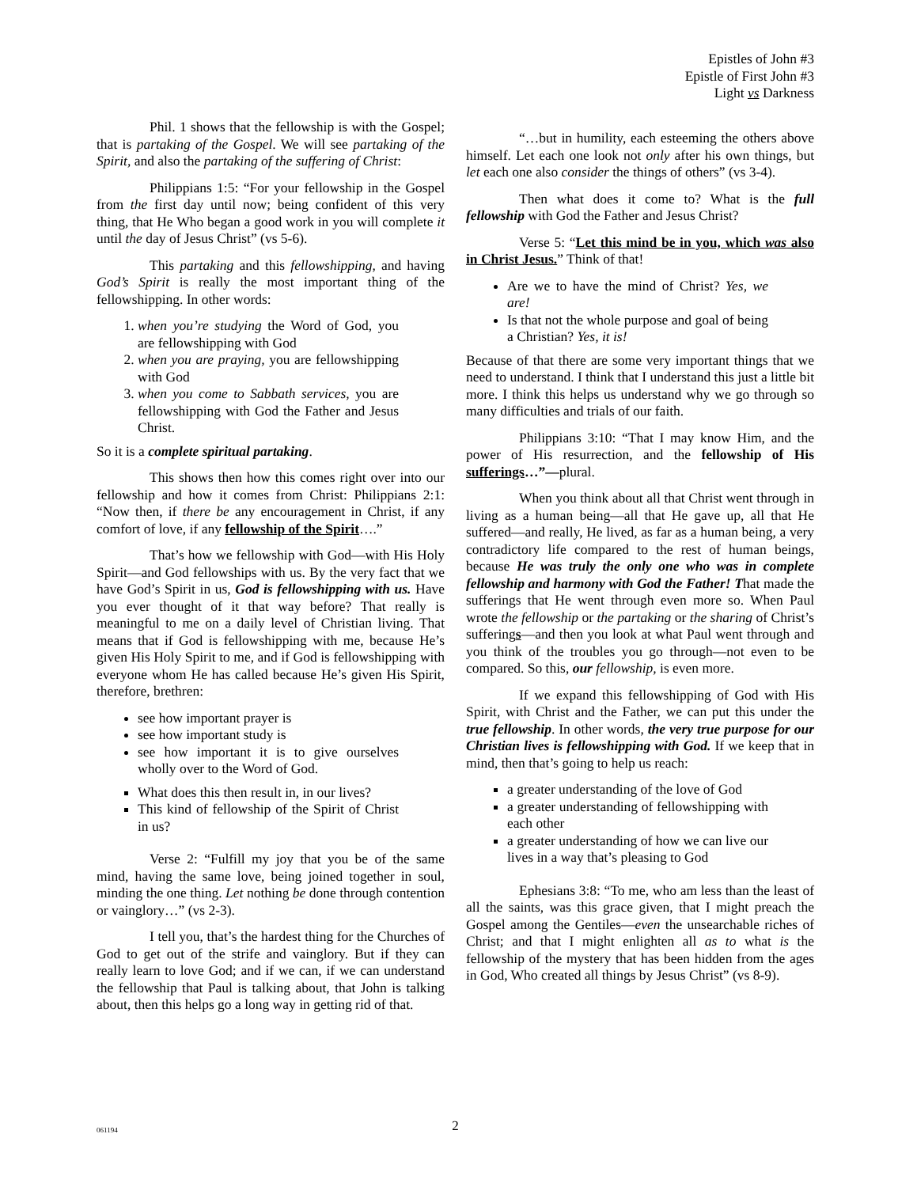Epistles of John #3
Epistle of First John #3
Light vs Darkness
Phil. 1 shows that the fellowship is with the Gospel; that is partaking of the Gospel. We will see partaking of the Spirit, and also the partaking of the suffering of Christ:
Philippians 1:5: “For your fellowship in the Gospel from the first day until now; being confident of this very thing, that He Who began a good work in you will complete it until the day of Jesus Christ” (vs 5-6).
This partaking and this fellowshipping, and having God’s Spirit is really the most important thing of the fellowshipping. In other words:
1. when you’re studying the Word of God, you are fellowshipping with God
2. when you are praying, you are fellowshipping with God
3. when you come to Sabbath services, you are fellowshipping with God the Father and Jesus Christ.
So it is a complete spiritual partaking.
This shows then how this comes right over into our fellowship and how it comes from Christ: Philippians 2:1: “Now then, if there be any encouragement in Christ, if any comfort of love, if any fellowship of the Spirit….”
That’s how we fellowship with God—with His Holy Spirit—and God fellowships with us. By the very fact that we have God’s Spirit in us, God is fellowshipping with us. Have you ever thought of it that way before? That really is meaningful to me on a daily level of Christian living. That means that if God is fellowshipping with me, because He’s given His Holy Spirit to me, and if God is fellowshipping with everyone whom He has called because He’s given His Spirit, therefore, brethren:
see how important prayer is
see how important study is
see how important it is to give ourselves wholly over to the Word of God.
What does this then result in, in our lives?
This kind of fellowship of the Spirit of Christ in us?
Verse 2: “Fulfill my joy that you be of the same mind, having the same love, being joined together in soul, minding the one thing. Let nothing be done through contention or vainglory…” (vs 2-3).
I tell you, that’s the hardest thing for the Churches of God to get out of the strife and vainglory. But if they can really learn to love God; and if we can, if we can understand the fellowship that Paul is talking about, that John is talking about, then this helps go a long way in getting rid of that.
“…but in humility, each esteeming the others above himself. Let each one look not only after his own things, but let each one also consider the things of others” (vs 3-4).
Then what does it come to? What is the full fellowship with God the Father and Jesus Christ?
Verse 5: “Let this mind be in you, which was also in Christ Jesus.” Think of that!
Are we to have the mind of Christ? Yes, we are!
Is that not the whole purpose and goal of being a Christian? Yes, it is!
Because of that there are some very important things that we need to understand. I think that I understand this just a little bit more. I think this helps us understand why we go through so many difficulties and trials of our faith.
Philippians 3:10: “That I may know Him, and the power of His resurrection, and the fellowship of His sufferings…”—plural.
When you think about all that Christ went through in living as a human being—all that He gave up, all that He suffered—and really, He lived, as far as a human being, a very contradictory life compared to the rest of human beings, because He was truly the only one who was in complete fellowship and harmony with God the Father! That made the sufferings that He went through even more so. When Paul wrote the fellowship or the partaking or the sharing of Christ’s sufferings—and then you look at what Paul went through and you think of the troubles you go through—not even to be compared. So this, our fellowship, is even more.
If we expand this fellowshipping of God with His Spirit, with Christ and the Father, we can put this under the true fellowship. In other words, the very true purpose for our Christian lives is fellowshipping with God. If we keep that in mind, then that’s going to help us reach:
a greater understanding of the love of God
a greater understanding of fellowshipping with each other
a greater understanding of how we can live our lives in a way that’s pleasing to God
Ephesians 3:8: “To me, who am less than the least of all the saints, was this grace given, that I might preach the Gospel among the Gentiles—even the unsearchable riches of Christ; and that I might enlighten all as to what is the fellowship of the mystery that has been hidden from the ages in God, Who created all things by Jesus Christ” (vs 8-9).
061194
2